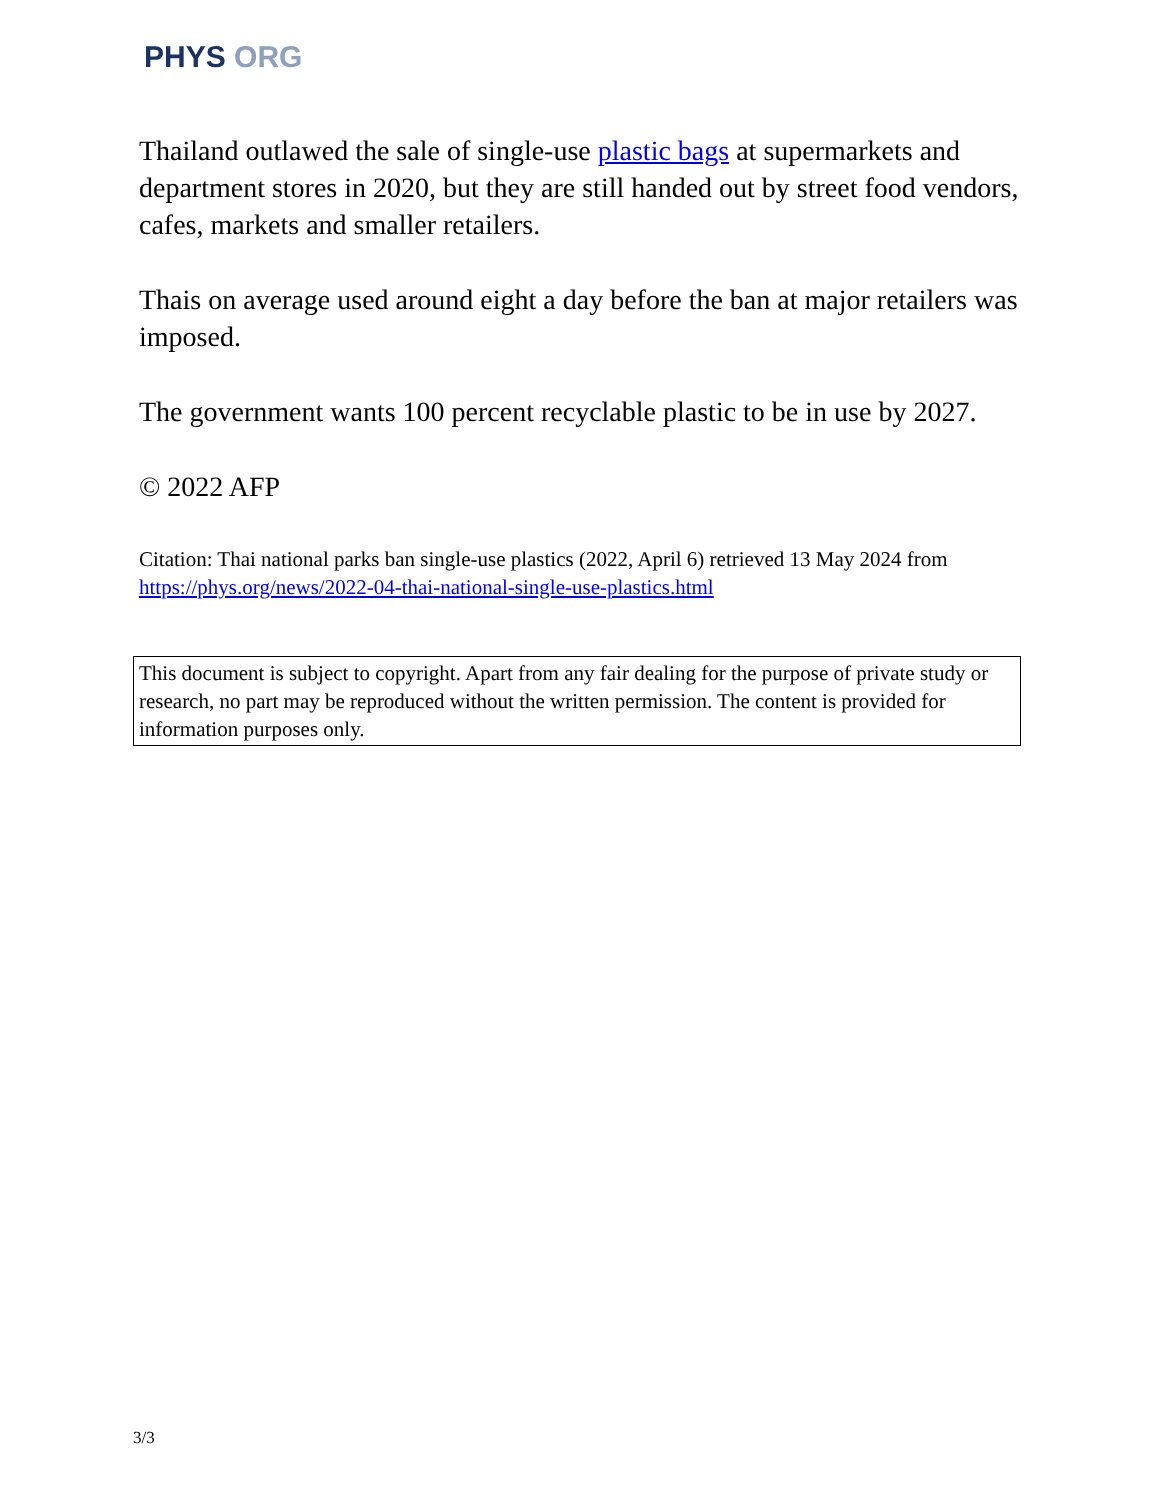PHYS ORG
Thailand outlawed the sale of single-use plastic bags at supermarkets and department stores in 2020, but they are still handed out by street food vendors, cafes, markets and smaller retailers.
Thais on average used around eight a day before the ban at major retailers was imposed.
The government wants 100 percent recyclable plastic to be in use by 2027.
© 2022 AFP
Citation: Thai national parks ban single-use plastics (2022, April 6) retrieved 13 May 2024 from https://phys.org/news/2022-04-thai-national-single-use-plastics.html
This document is subject to copyright. Apart from any fair dealing for the purpose of private study or research, no part may be reproduced without the written permission. The content is provided for information purposes only.
3/3